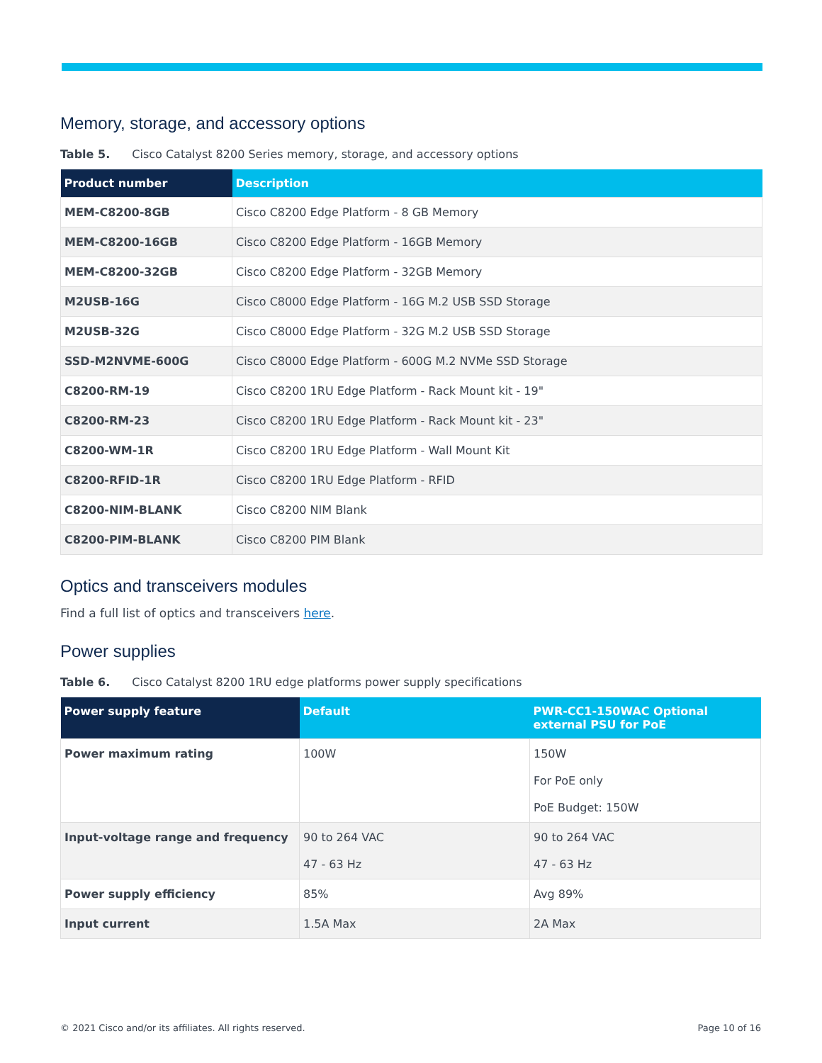Memory, storage, and accessory options
Table 5. Cisco Catalyst 8200 Series memory, storage, and accessory options
| Product number | Description |
| --- | --- |
| MEM-C8200-8GB | Cisco C8200 Edge Platform - 8 GB Memory |
| MEM-C8200-16GB | Cisco C8200 Edge Platform - 16GB Memory |
| MEM-C8200-32GB | Cisco C8200 Edge Platform - 32GB Memory |
| M2USB-16G | Cisco C8000 Edge Platform - 16G M.2 USB SSD Storage |
| M2USB-32G | Cisco C8000 Edge Platform - 32G M.2 USB SSD Storage |
| SSD-M2NVME-600G | Cisco C8000 Edge Platform - 600G M.2 NVMe SSD Storage |
| C8200-RM-19 | Cisco C8200 1RU Edge Platform - Rack Mount kit - 19" |
| C8200-RM-23 | Cisco C8200 1RU Edge Platform - Rack Mount kit - 23" |
| C8200-WM-1R | Cisco C8200 1RU Edge Platform - Wall Mount Kit |
| C8200-RFID-1R | Cisco C8200 1RU Edge Platform - RFID |
| C8200-NIM-BLANK | Cisco C8200 NIM Blank |
| C8200-PIM-BLANK | Cisco C8200 PIM Blank |
Optics and transceivers modules
Find a full list of optics and transceivers here.
Power supplies
Table 6. Cisco Catalyst 8200 1RU edge platforms power supply specifications
| Power supply feature | Default | PWR-CC1-150WAC Optional external PSU for PoE |
| --- | --- | --- |
| Power maximum rating | 100W | 150W For PoE only PoE Budget: 150W |
| Input-voltage range and frequency | 90 to 264 VAC 47 - 63 Hz | 90 to 264 VAC 47 - 63 Hz |
| Power supply efficiency | 85% | Avg 89% |
| Input current | 1.5A Max | 2A Max |
© 2021 Cisco and/or its affiliates. All rights reserved. Page 10 of 16